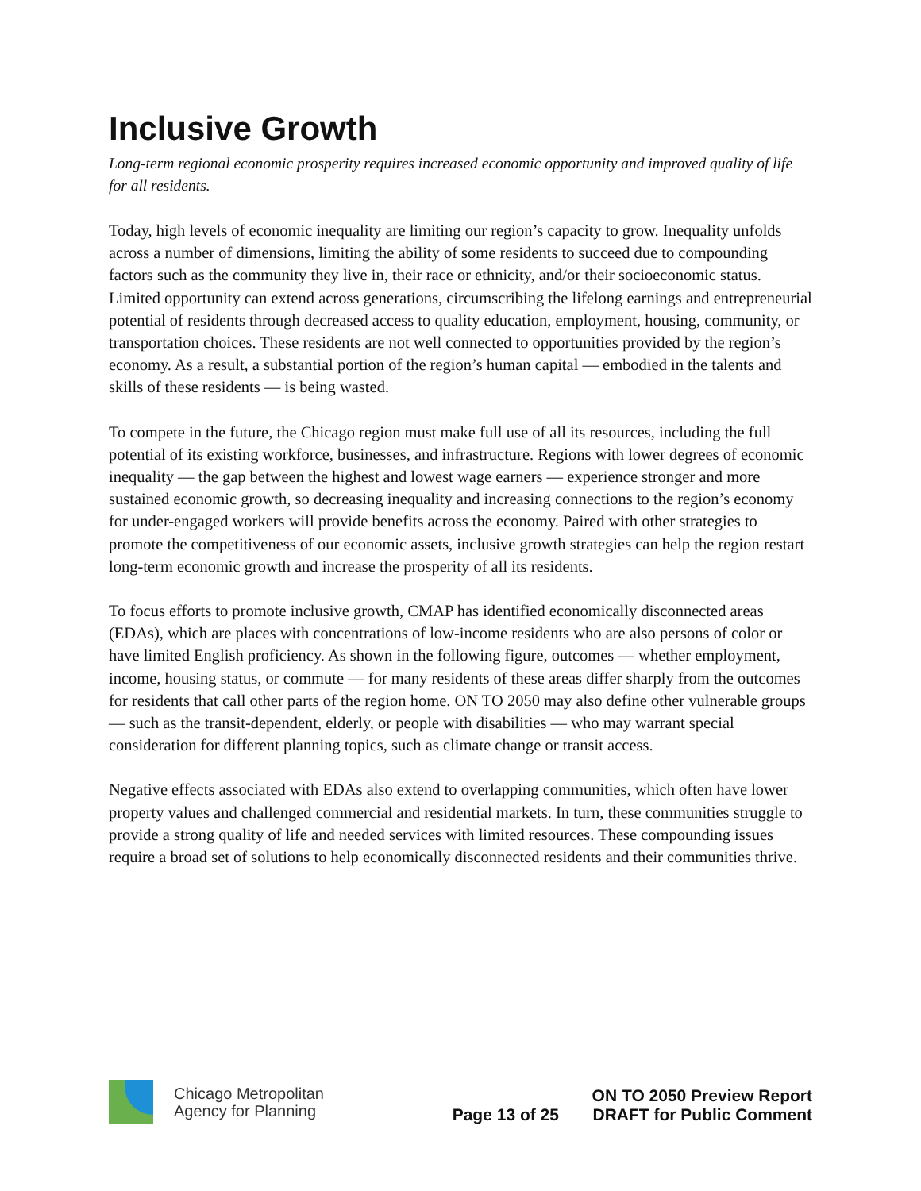Inclusive Growth
Long-term regional economic prosperity requires increased economic opportunity and improved quality of life for all residents.
Today, high levels of economic inequality are limiting our region’s capacity to grow. Inequality unfolds across a number of dimensions, limiting the ability of some residents to succeed due to compounding factors such as the community they live in, their race or ethnicity, and/or their socioeconomic status. Limited opportunity can extend across generations, circumscribing the lifelong earnings and entrepreneurial potential of residents through decreased access to quality education, employment, housing, community, or transportation choices. These residents are not well connected to opportunities provided by the region’s economy. As a result, a substantial portion of the region’s human capital — embodied in the talents and skills of these residents — is being wasted.
To compete in the future, the Chicago region must make full use of all its resources, including the full potential of its existing workforce, businesses, and infrastructure. Regions with lower degrees of economic inequality — the gap between the highest and lowest wage earners — experience stronger and more sustained economic growth, so decreasing inequality and increasing connections to the region’s economy for under-engaged workers will provide benefits across the economy. Paired with other strategies to promote the competitiveness of our economic assets, inclusive growth strategies can help the region restart long-term economic growth and increase the prosperity of all its residents.
To focus efforts to promote inclusive growth, CMAP has identified economically disconnected areas (EDAs), which are places with concentrations of low-income residents who are also persons of color or have limited English proficiency. As shown in the following figure, outcomes — whether employment, income, housing status, or commute — for many residents of these areas differ sharply from the outcomes for residents that call other parts of the region home. ON TO 2050 may also define other vulnerable groups — such as the transit-dependent, elderly, or people with disabilities — who may warrant special consideration for different planning topics, such as climate change or transit access.
Negative effects associated with EDAs also extend to overlapping communities, which often have lower property values and challenged commercial and residential markets. In turn, these communities struggle to provide a strong quality of life and needed services with limited resources. These compounding issues require a broad set of solutions to help economically disconnected residents and their communities thrive.
Chicago Metropolitan
Agency for Planning
Page 13 of 25
ON TO 2050 Preview Report
DRAFT for Public Comment